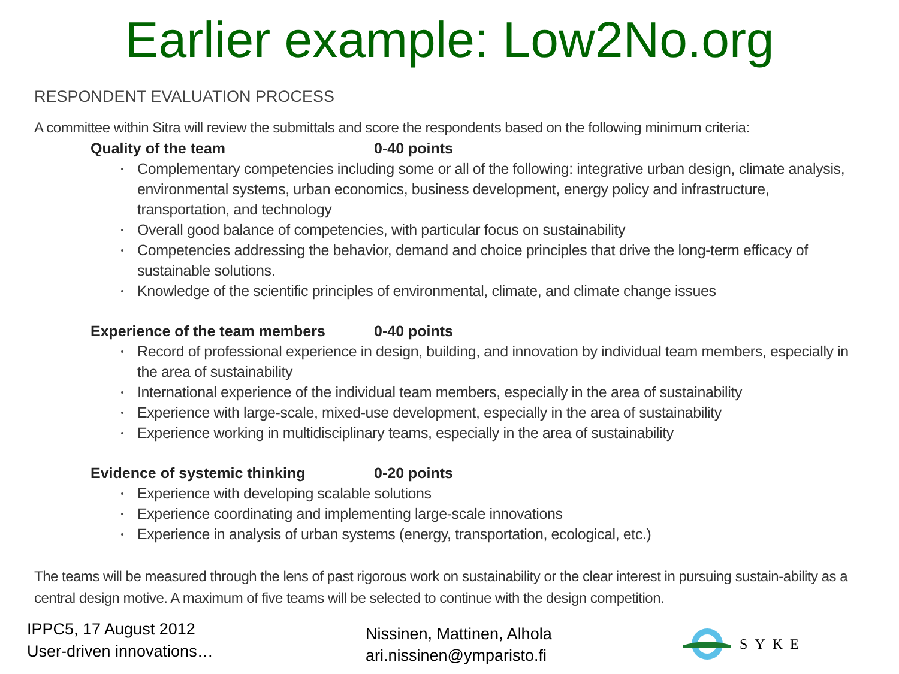Earlier example: Low2No.org
RESPONDENT EVALUATION PROCESS
A committee within Sitra will review the submittals and score the respondents based on the following minimum criteria:
Quality of the team 0-40 points
Complementary competencies including some or all of the following: integrative urban design, climate analysis, environmental systems, urban economics, business development, energy policy and infrastructure, transportation, and technology
Overall good balance of competencies, with particular focus on sustainability
Competencies addressing the behavior, demand and choice principles that drive the long-term efficacy of sustainable solutions.
Knowledge of the scientific principles of environmental, climate, and climate change issues
Experience of the team members 0-40 points
Record of professional experience in design, building, and innovation by individual team members, especially in the area of sustainability
International experience of the individual team members, especially in the area of sustainability
Experience with large-scale, mixed-use development, especially in the area of sustainability
Experience working in multidisciplinary teams, especially in the area of sustainability
Evidence of systemic thinking 0-20 points
Experience with developing scalable solutions
Experience coordinating and implementing large-scale innovations
Experience in analysis of urban systems (energy, transportation, ecological, etc.)
The teams will be measured through the lens of past rigorous work on sustainability or the clear interest in pursuing sustain-ability as a central design motive. A maximum of five teams will be selected to continue with the design competition.
IPPC5, 17 August 2012
User-driven innovations…
Nissinen, Mattinen, Alhola
ari.nissinen@ymparisto.fi
SYKE